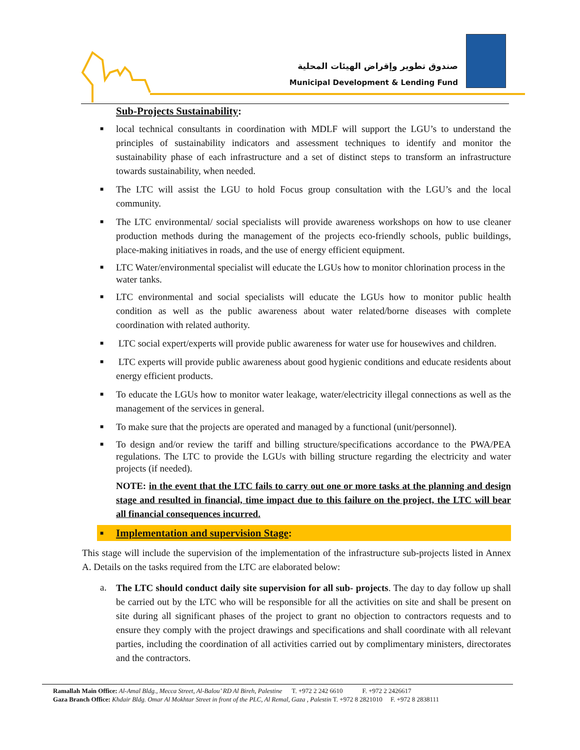صندوق تطوير وإقراض الهيئات المحلية
Municipal Development & Lending Fund
Sub-Projects Sustainability:
■ local technical consultants in coordination with MDLF will support the LGU’s to understand the principles of sustainability indicators and assessment techniques to identify and monitor the sustainability phase of each infrastructure and a set of distinct steps to transform an infrastructure towards sustainability, when needed.
■ The LTC will assist the LGU to hold Focus group consultation with the LGU’s and the local community.
■ The LTC environmental/ social specialists will provide awareness workshops on how to use cleaner production methods during the management of the projects eco-friendly schools, public buildings, place-making initiatives in roads, and the use of energy efficient equipment.
■ LTC Water/environmental specialist will educate the LGUs how to monitor chlorination process in the water tanks.
■ LTC environmental and social specialists will educate the LGUs how to monitor public health condition as well as the public awareness about water related/borne diseases with complete coordination with related authority.
■ LTC social expert/experts will provide public awareness for water use for housewives and children.
■ LTC experts will provide public awareness about good hygienic conditions and educate residents about energy efficient products.
■ To educate the LGUs how to monitor water leakage, water/electricity illegal connections as well as the management of the services in general.
■ To make sure that the projects are operated and managed by a functional (unit/personnel).
■ To design and/or review the tariff and billing structure/specifications accordance to the PWA/PEA regulations. The LTC to provide the LGUs with billing structure regarding the electricity and water projects (if needed).
NOTE: in the event that the LTC fails to carry out one or more tasks at the planning and design stage and resulted in financial, time impact due to this failure on the project, the LTC will bear all financial consequences incurred.
■ Implementation and supervision Stage:
This stage will include the supervision of the implementation of the infrastructure sub-projects listed in Annex A. Details on the tasks required from the LTC are elaborated below:
a. The LTC should conduct daily site supervision for all sub- projects. The day to day follow up shall be carried out by the LTC who will be responsible for all the activities on site and shall be present on site during all significant phases of the project to grant no objection to contractors requests and to ensure they comply with the project drawings and specifications and shall coordinate with all relevant parties, including the coordination of all activities carried out by complimentary ministers, directorates and the contractors.
Ramallah Main Office: Al-Amal Bldg., Mecca Street, Al-Balou’ RD Al Bireh, Palestine T. +972 2 242 6610 F. +972 2 2426617
Gaza Branch Office: Khdair Bldg. Omar Al Mokhtar Street in front of the PLC, Al Remal, Gaza , Palestin T. +972 8 2821010 F. +972 8 2838111